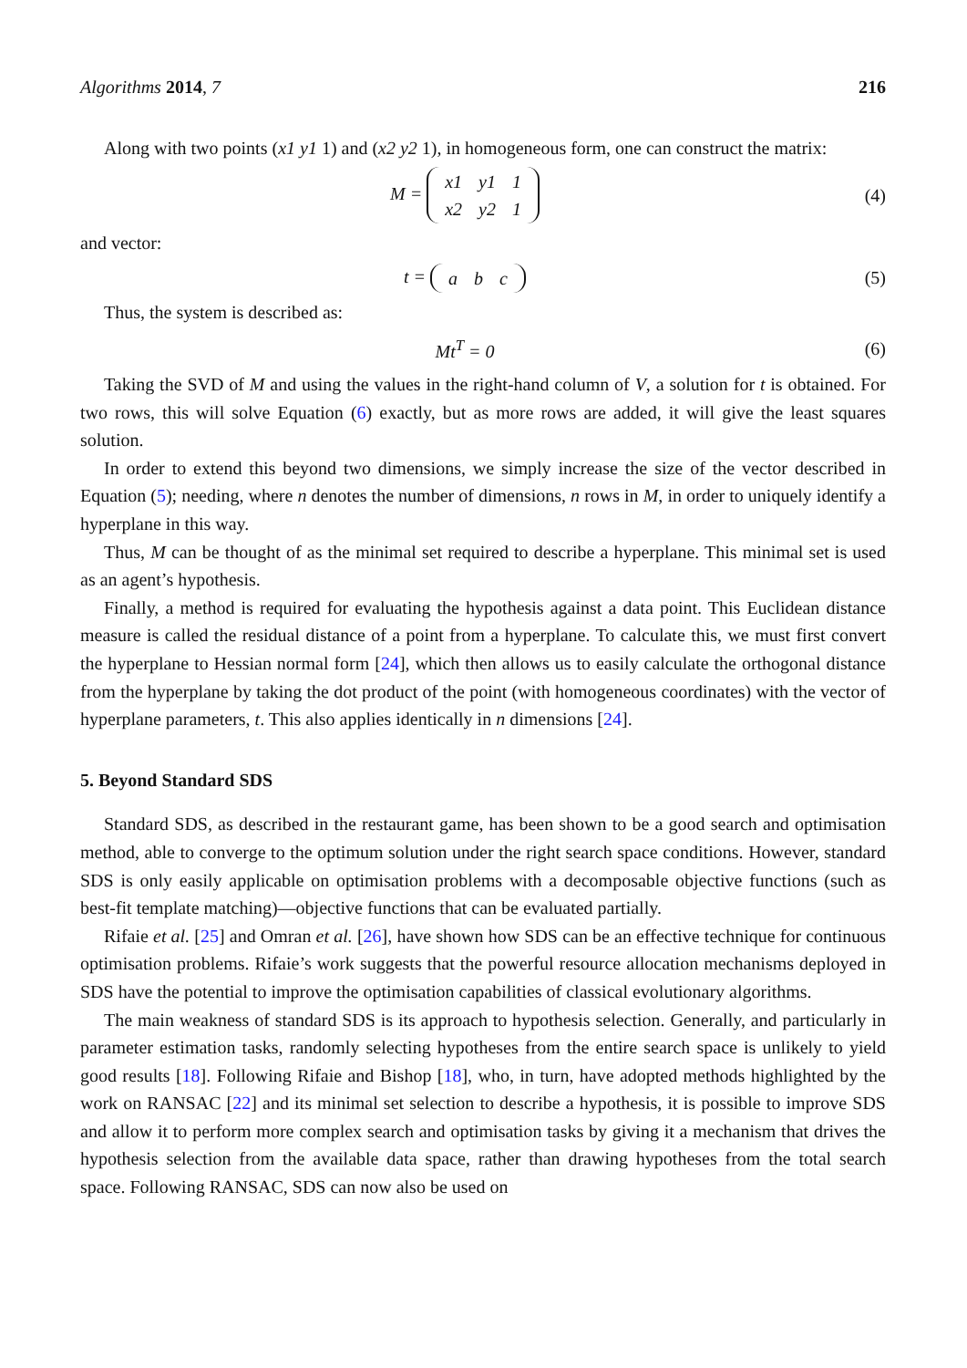Algorithms 2014, 7 216
Along with two points (x1 y1 1) and (x2 y2 1), in homogeneous form, one can construct the matrix:
M =
| x1 | y1 | 1 |
| x2 | y2 | 1 |
(4)
and vector:
t =
| a | b | c |
(5)
Thus, the system is described as:
Mt<sup>T</sup> = 0 (6)
Taking the SVD of M and using the values in the right-hand column of V, a solution for t is obtained. For two rows, this will solve Equation (6) exactly, but as more rows are added, it will give the least squares solution.
In order to extend this beyond two dimensions, we simply increase the size of the vector described in Equation (5); needing, where n denotes the number of dimensions, n rows in M, in order to uniquely identify a hyperplane in this way.
Thus, M can be thought of as the minimal set required to describe a hyperplane. This minimal set is used as an agent’s hypothesis.
Finally, a method is required for evaluating the hypothesis against a data point. This Euclidean distance measure is called the residual distance of a point from a hyperplane. To calculate this, we must first convert the hyperplane to Hessian normal form [24], which then allows us to easily calculate the orthogonal distance from the hyperplane by taking the dot product of the point (with homogeneous coordinates) with the vector of hyperplane parameters, t. This also applies identically in n dimensions [24].
5. Beyond Standard SDS
Standard SDS, as described in the restaurant game, has been shown to be a good search and optimisation method, able to converge to the optimum solution under the right search space conditions. However, standard SDS is only easily applicable on optimisation problems with a decomposable objective functions (such as best-fit template matching)—objective functions that can be evaluated partially.
Rifaie et al. [25] and Omran et al. [26], have shown how SDS can be an effective technique for continuous optimisation problems. Rifaie’s work suggests that the powerful resource allocation mechanisms deployed in SDS have the potential to improve the optimisation capabilities of classical evolutionary algorithms.
The main weakness of standard SDS is its approach to hypothesis selection. Generally, and particularly in parameter estimation tasks, randomly selecting hypotheses from the entire search space is unlikely to yield good results [18]. Following Rifaie and Bishop [18], who, in turn, have adopted methods highlighted by the work on RANSAC [22] and its minimal set selection to describe a hypothesis, it is possible to improve SDS and allow it to perform more complex search and optimisation tasks by giving it a mechanism that drives the hypothesis selection from the available data space, rather than drawing hypotheses from the total search space. Following RANSAC, SDS can now also be used on